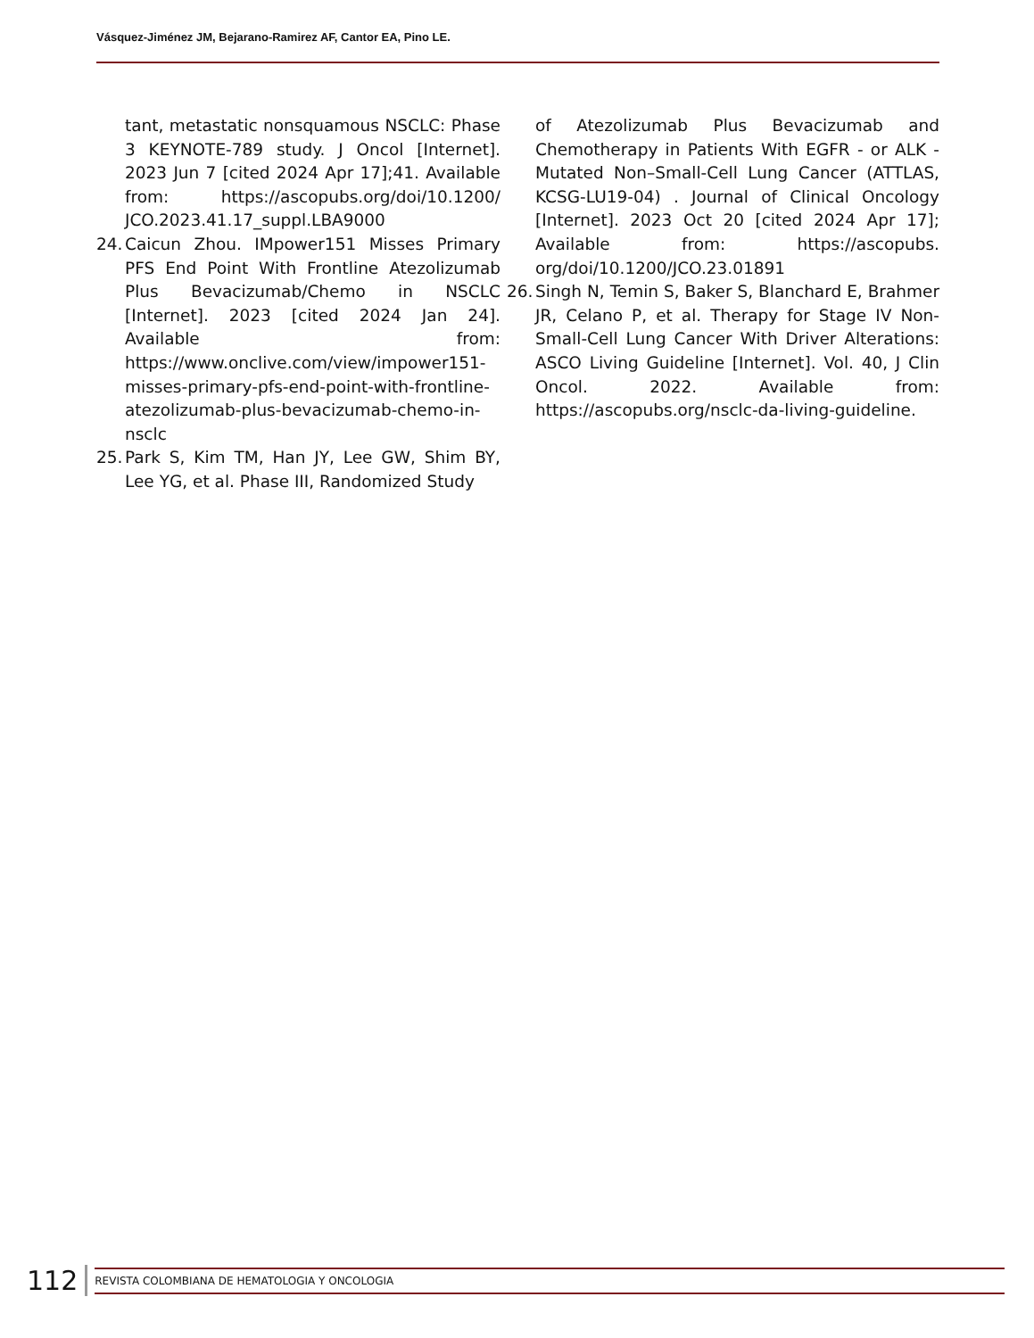Vásquez-Jiménez JM, Bejarano-Ramirez AF, Cantor EA, Pino LE.
tant, metastatic nonsquamous NSCLC: Phase 3 KEYNOTE-789 study. J Oncol [Internet]. 2023 Jun 7 [cited 2024 Apr 17];41. Available from: https://ascopubs.org/doi/10.1200/ JCO.2023.41.17_suppl.LBA9000
24. Caicun Zhou. IMpower151 Misses Primary PFS End Point With Frontline Atezolizumab Plus Bevacizumab/Chemo in NSCLC [Internet]. 2023 [cited 2024 Jan 24]. Available from: https://www.onclive.com/view/impower151-misses-primary-pfs-end-point-with-frontline-atezolizumab-plus-bevacizumab-chemo-in-nsclc
25. Park S, Kim TM, Han JY, Lee GW, Shim BY, Lee YG, et al. Phase III, Randomized Study
of Atezolizumab Plus Bevacizumab and Chemotherapy in Patients With EGFR - or ALK -Mutated Non–Small-Cell Lung Cancer (ATTLAS, KCSG-LU19-04) . Journal of Clinical Oncology [Internet]. 2023 Oct 20 [cited 2024 Apr 17]; Available from: https://ascopubs. org/doi/10.1200/JCO.23.01891
26. Singh N, Temin S, Baker S, Blanchard E, Brahmer JR, Celano P, et al. Therapy for Stage IV Non-Small-Cell Lung Cancer With Driver Alterations: ASCO Living Guideline [Internet]. Vol. 40, J Clin Oncol. 2022. Available from: https://ascopubs.org/nsclc-da-living-guideline.
112 REVISTA COLOMBIANA DE HEMATOLOGIA Y ONCOLOGIA